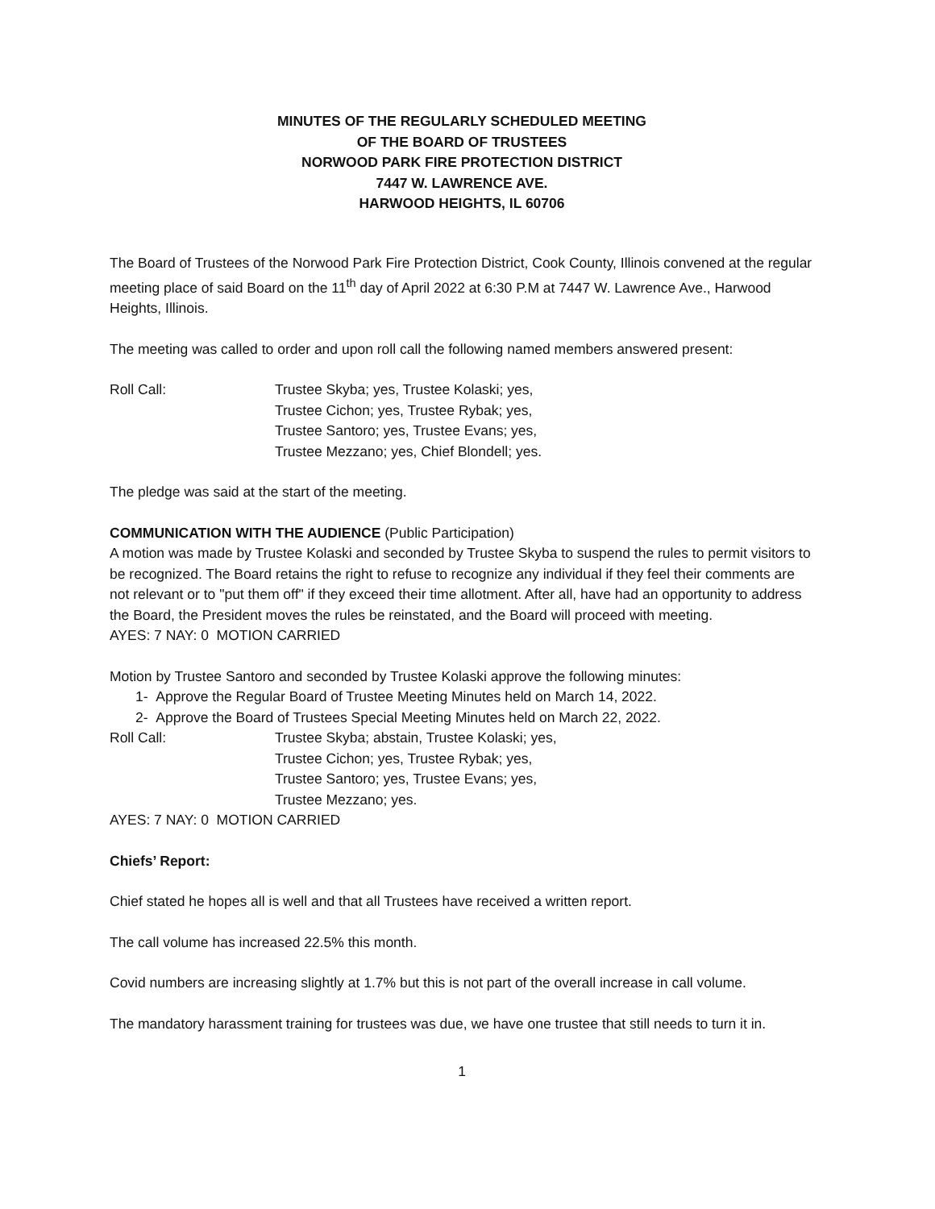MINUTES OF THE REGULARLY SCHEDULED MEETING
OF THE BOARD OF TRUSTEES
NORWOOD PARK FIRE PROTECTION DISTRICT
7447 W. LAWRENCE AVE.
HARWOOD HEIGHTS, IL 60706
The Board of Trustees of the Norwood Park Fire Protection District, Cook County, Illinois convened at the regular meeting place of said Board on the 11<sup>th</sup> day of April 2022 at 6:30 P.M at 7447 W. Lawrence Ave., Harwood Heights, Illinois.
The meeting was called to order and upon roll call the following named members answered present:
Roll Call: Trustee Skyba; yes, Trustee Kolaski; yes,
Trustee Cichon; yes, Trustee Rybak; yes,
Trustee Santoro; yes, Trustee Evans; yes,
Trustee Mezzano; yes, Chief Blondell; yes.
The pledge was said at the start of the meeting.
COMMUNICATION WITH THE AUDIENCE (Public Participation)
A motion was made by Trustee Kolaski and seconded by Trustee Skyba to suspend the rules to permit visitors to be recognized. The Board retains the right to refuse to recognize any individual if they feel their comments are not relevant or to "put them off" if they exceed their time allotment. After all, have had an opportunity to address the Board, the President moves the rules be reinstated, and the Board will proceed with meeting.
AYES: 7 NAY: 0 MOTION CARRIED
Motion by Trustee Santoro and seconded by Trustee Kolaski approve the following minutes:
1- Approve the Regular Board of Trustee Meeting Minutes held on March 14, 2022.
2- Approve the Board of Trustees Special Meeting Minutes held on March 22, 2022.
Roll Call: Trustee Skyba; abstain, Trustee Kolaski; yes,
Trustee Cichon; yes, Trustee Rybak; yes,
Trustee Santoro; yes, Trustee Evans; yes,
Trustee Mezzano; yes.
AYES: 7 NAY: 0 MOTION CARRIED
Chiefs’ Report:
Chief stated he hopes all is well and that all Trustees have received a written report.
The call volume has increased 22.5% this month.
Covid numbers are increasing slightly at 1.7% but this is not part of the overall increase in call volume.
The mandatory harassment training for trustees was due, we have one trustee that still needs to turn it in.
1